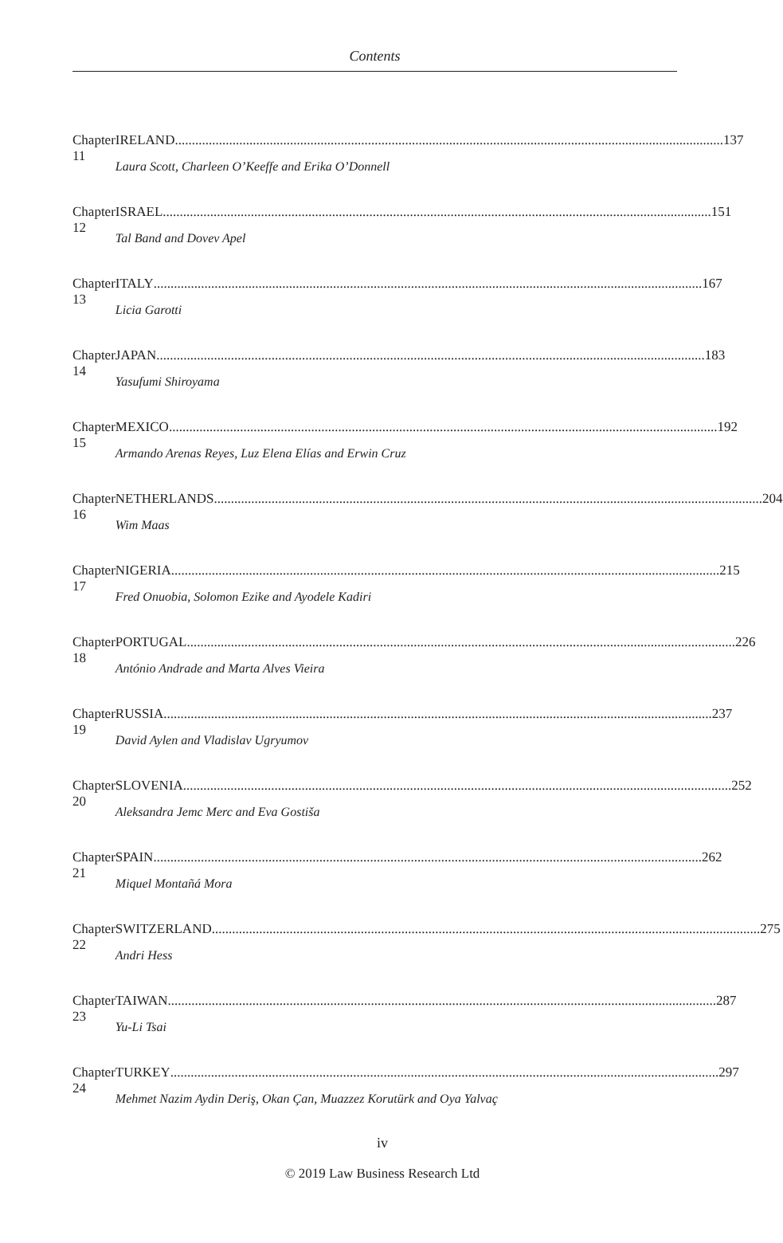Contents
Chapter 11 IRELAND 137
Laura Scott, Charleen O’Keeffe and Erika O’Donnell
Chapter 12 ISRAEL 151
Tal Band and Dovev Apel
Chapter 13 ITALY 167
Licia Garotti
Chapter 14 JAPAN 183
Yasufumi Shiroyama
Chapter 15 MEXICO 192
Armando Arenas Reyes, Luz Elena Elías and Erwin Cruz
Chapter 16 NETHERLANDS 204
Wim Maas
Chapter 17 NIGERIA 215
Fred Onuobia, Solomon Ezike and Ayodele Kadiri
Chapter 18 PORTUGAL 226
António Andrade and Marta Alves Vieira
Chapter 19 RUSSIA 237
David Aylen and Vladislav Ugryumov
Chapter 20 SLOVENIA 252
Aleksandra Jemc Merc and Eva Gostiša
Chapter 21 SPAIN 262
Miquel Montañá Mora
Chapter 22 SWITZERLAND 275
Andri Hess
Chapter 23 TAIWAN 287
Yu-Li Tsai
Chapter 24 TURKEY 297
Mehmet Nazim Aydin Deriş, Okan Çan, Muazzez Korutürk and Oya Yalvaç
iv
© 2019 Law Business Research Ltd